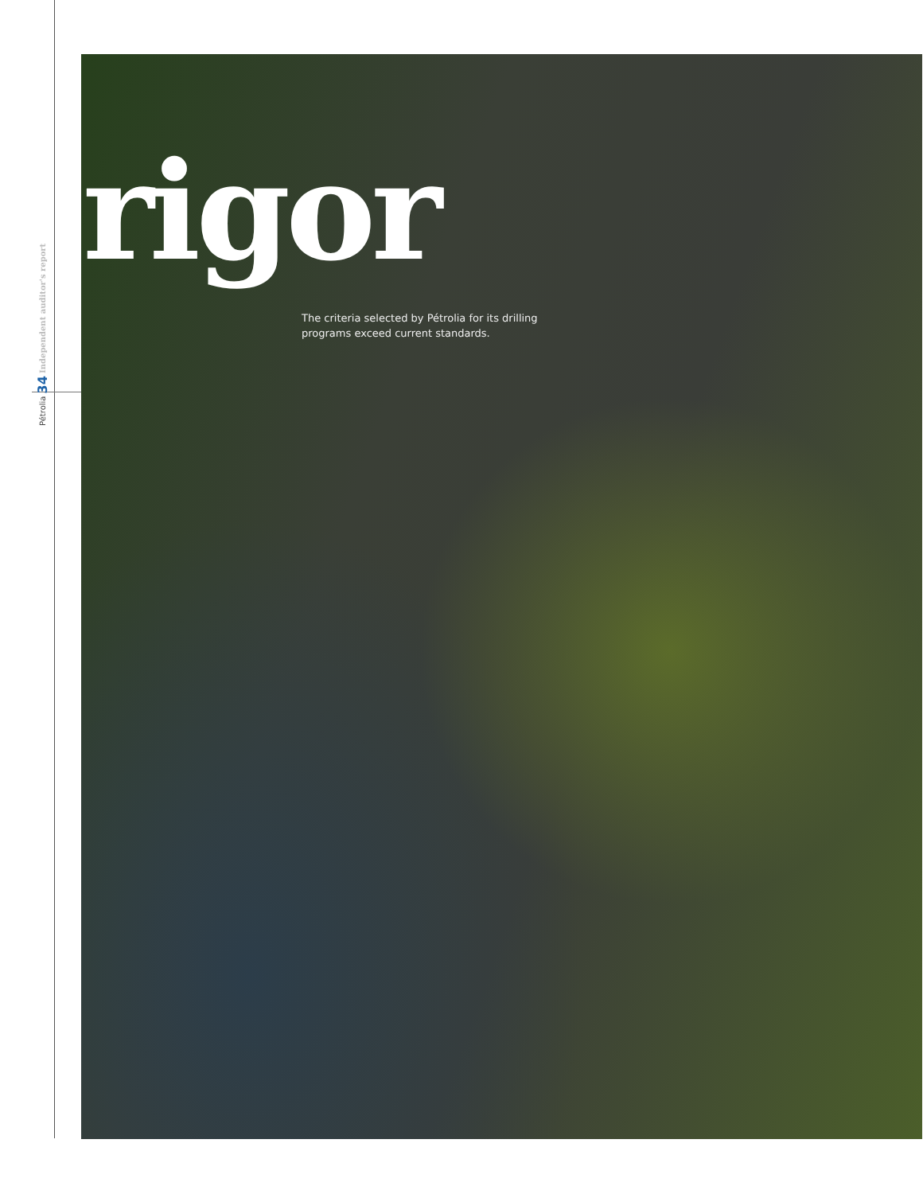Pétrolia 34 Independent auditor's report
rigor
The criteria selected by Pétrolia for its drilling programs exceed current standards.